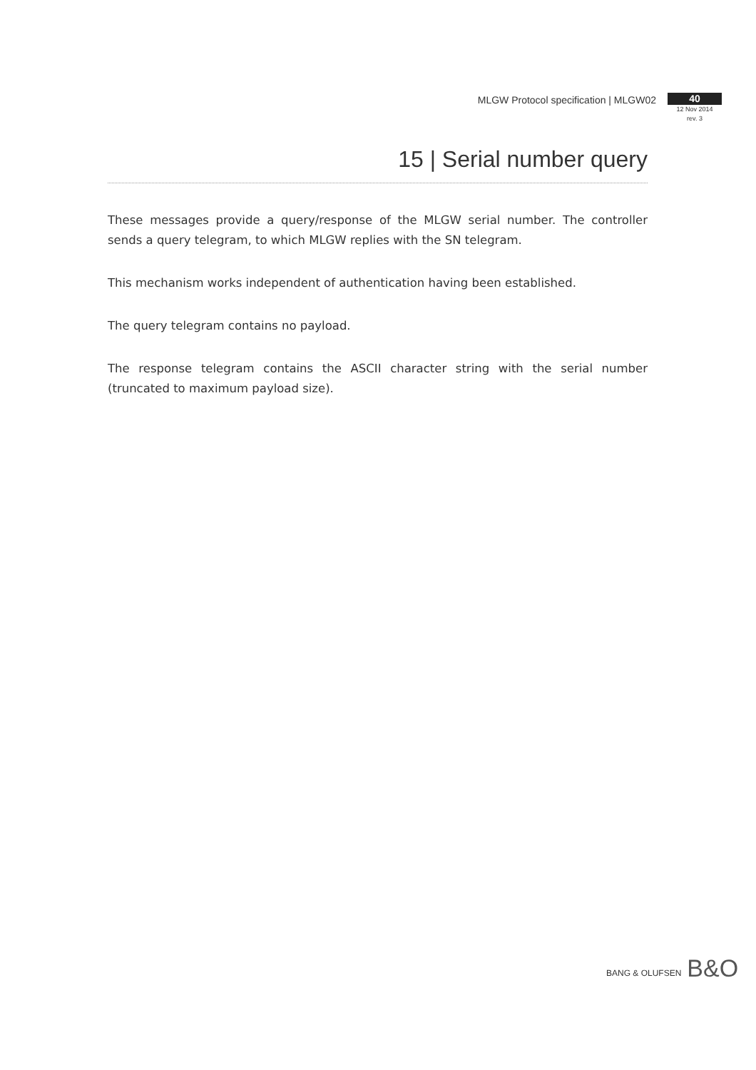MLGW Protocol specification | MLGW02
40
12 Nov 2014
rev. 3
15 | Serial number query
These messages provide a query/response of the MLGW serial number. The controller sends a query telegram, to which MLGW replies with the SN telegram.
This mechanism works independent of authentication having been established.
The query telegram contains no payload.
The response telegram contains the ASCII character string with the serial number (truncated to maximum payload size).
BANG & OLUFSEN B&O